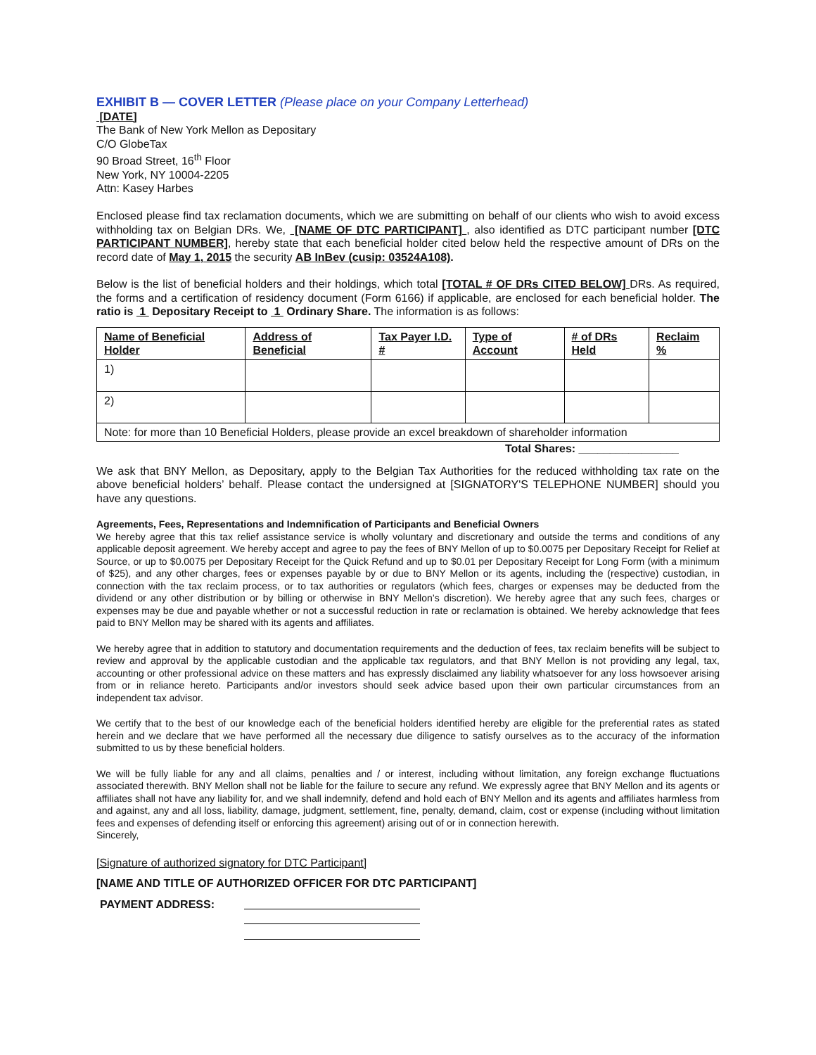EXHIBIT B — COVER LETTER (Please place on your Company Letterhead)
[DATE]
The Bank of New York Mellon as Depositary
C/O GlobeTax
90 Broad Street, 16<sup>th</sup> Floor
New York, NY 10004-2205
Attn: Kasey Harbes
Enclosed please find tax reclamation documents, which we are submitting on behalf of our clients who wish to avoid excess withholding tax on Belgian DRs. We, [NAME OF DTC PARTICIPANT] , also identified as DTC participant number [DTC PARTICIPANT NUMBER], hereby state that each beneficial holder cited below held the respective amount of DRs on the record date of May 1, 2015 the security AB InBev (cusip: 03524A108).
Below is the list of beneficial holders and their holdings, which total [TOTAL # OF DRs CITED BELOW] DRs. As required, the forms and a certification of residency document (Form 6166) if applicable, are enclosed for each beneficial holder. The ratio is 1 Depositary Receipt to 1 Ordinary Share. The information is as follows:
| Name of Beneficial Holder | Address of Beneficial | Tax Payer I.D. # | Type of Account | # of DRs Held | Reclaim % |
| --- | --- | --- | --- | --- | --- |
| 1) | | | | | |
| 2) | | | | | |
| Note: for more than 10 Beneficial Holders, please provide an excel breakdown of shareholder information | | | | | |
Total Shares: ________________
We ask that BNY Mellon, as Depositary, apply to the Belgian Tax Authorities for the reduced withholding tax rate on the above beneficial holders’ behalf. Please contact the undersigned at [SIGNATORY'S TELEPHONE NUMBER] should you have any questions.
Agreements, Fees, Representations and Indemnification of Participants and Beneficial Owners
We hereby agree that this tax relief assistance service is wholly voluntary and discretionary and outside the terms and conditions of any applicable deposit agreement. We hereby accept and agree to pay the fees of BNY Mellon of up to $0.0075 per Depositary Receipt for Relief at Source, or up to $0.0075 per Depositary Receipt for the Quick Refund and up to $0.01 per Depositary Receipt for Long Form (with a minimum of $25), and any other charges, fees or expenses payable by or due to BNY Mellon or its agents, including the (respective) custodian, in connection with the tax reclaim process, or to tax authorities or regulators (which fees, charges or expenses may be deducted from the dividend or any other distribution or by billing or otherwise in BNY Mellon’s discretion). We hereby agree that any such fees, charges or expenses may be due and payable whether or not a successful reduction in rate or reclamation is obtained. We hereby acknowledge that fees paid to BNY Mellon may be shared with its agents and affiliates.
We hereby agree that in addition to statutory and documentation requirements and the deduction of fees, tax reclaim benefits will be subject to review and approval by the applicable custodian and the applicable tax regulators, and that BNY Mellon is not providing any legal, tax, accounting or other professional advice on these matters and has expressly disclaimed any liability whatsoever for any loss howsoever arising from or in reliance hereto. Participants and/or investors should seek advice based upon their own particular circumstances from an independent tax advisor.
We certify that to the best of our knowledge each of the beneficial holders identified hereby are eligible for the preferential rates as stated herein and we declare that we have performed all the necessary due diligence to satisfy ourselves as to the accuracy of the information submitted to us by these beneficial holders.
We will be fully liable for any and all claims, penalties and / or interest, including without limitation, any foreign exchange fluctuations associated therewith. BNY Mellon shall not be liable for the failure to secure any refund. We expressly agree that BNY Mellon and its agents or affiliates shall not have any liability for, and we shall indemnify, defend and hold each of BNY Mellon and its agents and affiliates harmless from and against, any and all loss, liability, damage, judgment, settlement, fine, penalty, demand, claim, cost or expense (including without limitation fees and expenses of defending itself or enforcing this agreement) arising out of or in connection herewith.
Sincerely,
[Signature of authorized signatory for DTC Participant]
[NAME AND TITLE OF AUTHORIZED OFFICER FOR DTC PARTICIPANT]
PAYMENT ADDRESS: